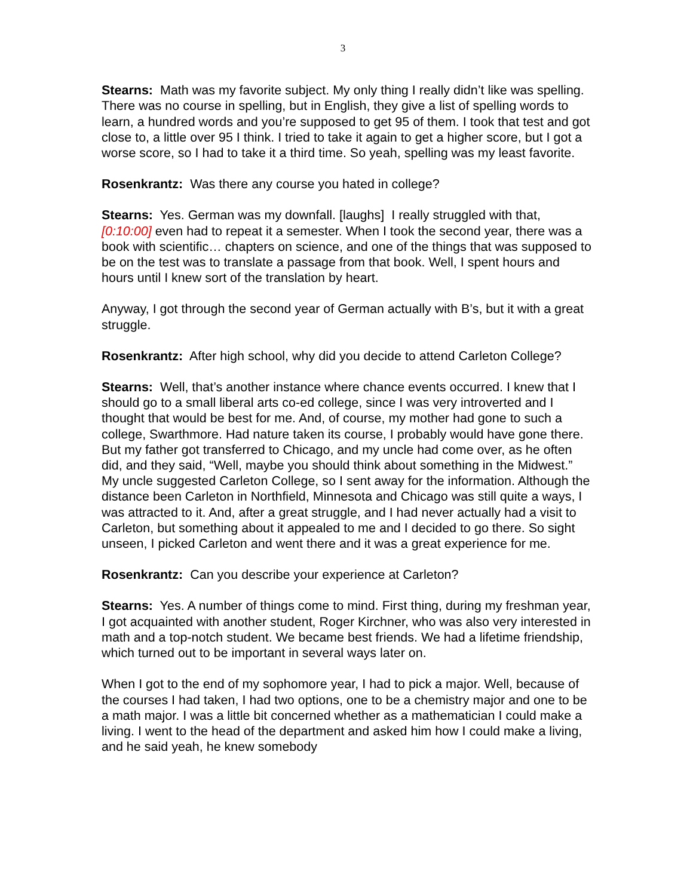3
Stearns: Math was my favorite subject. My only thing I really didn’t like was spelling. There was no course in spelling, but in English, they give a list of spelling words to learn, a hundred words and you’re supposed to get 95 of them. I took that test and got close to, a little over 95 I think. I tried to take it again to get a higher score, but I got a worse score, so I had to take it a third time. So yeah, spelling was my least favorite.
Rosenkrantz: Was there any course you hated in college?
Stearns: Yes. German was my downfall. [laughs] I really struggled with that, [0:10:00] even had to repeat it a semester. When I took the second year, there was a book with scientific… chapters on science, and one of the things that was supposed to be on the test was to translate a passage from that book. Well, I spent hours and hours until I knew sort of the translation by heart.
Anyway, I got through the second year of German actually with B’s, but it with a great struggle.
Rosenkrantz: After high school, why did you decide to attend Carleton College?
Stearns: Well, that’s another instance where chance events occurred. I knew that I should go to a small liberal arts co-ed college, since I was very introverted and I thought that would be best for me. And, of course, my mother had gone to such a college, Swarthmore. Had nature taken its course, I probably would have gone there. But my father got transferred to Chicago, and my uncle had come over, as he often did, and they said, “Well, maybe you should think about something in the Midwest.” My uncle suggested Carleton College, so I sent away for the information. Although the distance been Carleton in Northfield, Minnesota and Chicago was still quite a ways, I was attracted to it. And, after a great struggle, and I had never actually had a visit to Carleton, but something about it appealed to me and I decided to go there. So sight unseen, I picked Carleton and went there and it was a great experience for me.
Rosenkrantz: Can you describe your experience at Carleton?
Stearns: Yes. A number of things come to mind. First thing, during my freshman year, I got acquainted with another student, Roger Kirchner, who was also very interested in math and a top-notch student. We became best friends. We had a lifetime friendship, which turned out to be important in several ways later on.
When I got to the end of my sophomore year, I had to pick a major. Well, because of the courses I had taken, I had two options, one to be a chemistry major and one to be a math major. I was a little bit concerned whether as a mathematician I could make a living. I went to the head of the department and asked him how I could make a living, and he said yeah, he knew somebody